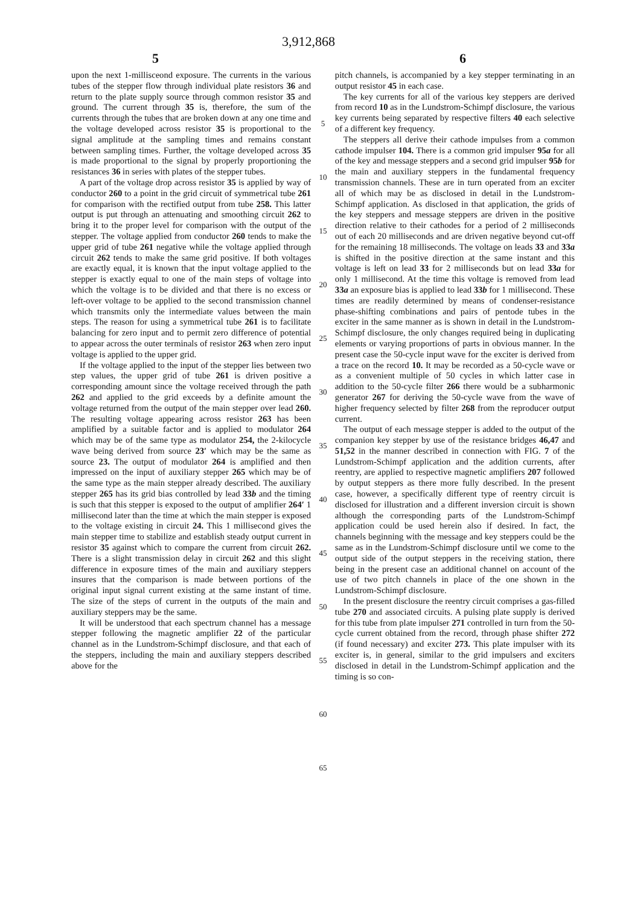3,912,868
5 6
upon the next 1-millisceond exposure. The currents in the various tubes of the stepper flow through individual plate resistors 36 and return to the plate supply source through common resistor 35 and ground. The current through 35 is, therefore, the sum of the currents through the tubes that are broken down at any one time and the voltage developed across resistor 35 is proportional to the signal amplitude at the sampling times and remains constant between sampling times. Further, the voltage developed across 35 is made proportional to the signal by properly proportioning the resistances 36 in series with plates of the stepper tubes.
A part of the voltage drop across resistor 35 is applied by way of conductor 260 to a point in the grid circuit of symmetrical tube 261 for comparison with the rectified output from tube 258. This latter output is put through an attenuating and smoothing circuit 262 to bring it to the proper level for comparison with the output of the stepper. The voltage applied from conductor 260 tends to make the upper grid of tube 261 negative while the voltage applied through circuit 262 tends to make the same grid positive. If both voltages are exactly equal, it is known that the input voltage applied to the stepper is exactly equal to one of the main steps of voltage into which the voltage is to be divided and that there is no excess or left-over voltage to be applied to the second transmission channel which transmits only the intermediate values between the main steps. The reason for using a symmetrical tube 261 is to facilitate balancing for zero input and to permit zero difference of potential to appear across the outer terminals of resistor 263 when zero input voltage is applied to the upper grid.
If the voltage applied to the input of the stepper lies between two step values, the upper grid of tube 261 is driven positive a corresponding amount since the voltage received through the path 262 and applied to the grid exceeds by a definite amount the voltage returned from the output of the main stepper over lead 260. The resulting voltage appearing across resistor 263 has been amplified by a suitable factor and is applied to modulator 264 which may be of the same type as modulator 254, the 2-kilocycle wave being derived from source 23′ which may be the same as source 23. The output of modulator 264 is amplified and then impressed on the input of auxiliary stepper 265 which may be of the same type as the main stepper already described. The auxiliary stepper 265 has its grid bias controlled by lead 33b and the timing is such that this stepper is exposed to the output of amplifier 264′ 1 millisecond later than the time at which the main stepper is exposed to the voltage existing in circuit 24. This 1 millisecond gives the main stepper time to stabilize and establish steady output current in resistor 35 against which to compare the current from circuit 262. There is a slight transmission delay in circuit 262 and this slight difference in exposure times of the main and auxiliary steppers insures that the comparison is made between portions of the original input signal current existing at the same instant of time. The size of the steps of current in the outputs of the main and auxiliary steppers may be the same.
It will be understood that each spectrum channel has a message stepper following the magnetic amplifier 22 of the particular channel as in the Lundstrom-Schimpf disclosure, and that each of the steppers, including the main and auxiliary steppers described above for the
5
10
15
20
25
30
35
40
45
50
55
60
65
pitch channels, is accompanied by a key stepper terminating in an output resistor 45 in each case.
The key currents for all of the various key steppers are derived from record 10 as in the Lundstrom-Schimpf disclosure, the various key currents being separated by respective filters 40 each selective of a different key frequency.
The steppers all derive their cathode impulses from a common cathode impulser 104. There is a common grid impulser 95a for all of the key and message steppers and a second grid impulser 95b for the main and auxiliary steppers in the fundamental frequency transmission channels. These are in turn operated from an exciter all of which may be as disclosed in detail in the Lundstrom-Schimpf application. As disclosed in that application, the grids of the key steppers and message steppers are driven in the positive direction relative to their cathodes for a period of 2 milliseconds out of each 20 milliseconds and are driven negative beyond cut-off for the remaining 18 milliseconds. The voltage on leads 33 and 33a is shifted in the positive direction at the same instant and this voltage is left on lead 33 for 2 milliseconds but on lead 33a for only 1 millisecond. At the time this voltage is removed from lead 33a an exposure bias is applied to lead 33b for 1 millisecond. These times are readily determined by means of condenser-resistance phase-shifting combinations and pairs of pentode tubes in the exciter in the same manner as is shown in detail in the Lundstrom-Schimpf disclosure, the only changes required being in duplicating elements or varying proportions of parts in obvious manner. In the present case the 50-cycle input wave for the exciter is derived from a trace on the record 10. It may be recorded as a 50-cycle wave or as a convenient multiple of 50 cycles in which latter case in addition to the 50-cycle filter 266 there would be a subharmonic generator 267 for deriving the 50-cycle wave from the wave of higher frequency selected by filter 268 from the reproducer output current.
The output of each message stepper is added to the output of the companion key stepper by use of the resistance bridges 46,47 and 51,52 in the manner described in connection with FIG. 7 of the Lundstrom-Schimpf application and the addition currents, after reentry, are applied to respective magnetic amplifiers 207 followed by output steppers as there more fully described. In the present case, however, a specifically different type of reentry circuit is disclosed for illustration and a different inversion circuit is shown although the corresponding parts of the Lundstrom-Schimpf application could be used herein also if desired. In fact, the channels beginning with the message and key steppers could be the same as in the Lundstrom-Schimpf disclosure until we come to the output side of the output steppers in the receiving station, there being in the present case an additional channel on account of the use of two pitch channels in place of the one shown in the Lundstrom-Schimpf disclosure.
In the present disclosure the reentry circuit comprises a gas-filled tube 270 and associated circuits. A pulsing plate supply is derived for this tube from plate impulser 271 controlled in turn from the 50-cycle current obtained from the record, through phase shifter 272 (if found necessary) and exciter 273. This plate impulser with its exciter is, in general, similar to the grid impulsers and exciters disclosed in detail in the Lundstrom-Schimpf application and the timing is so con-